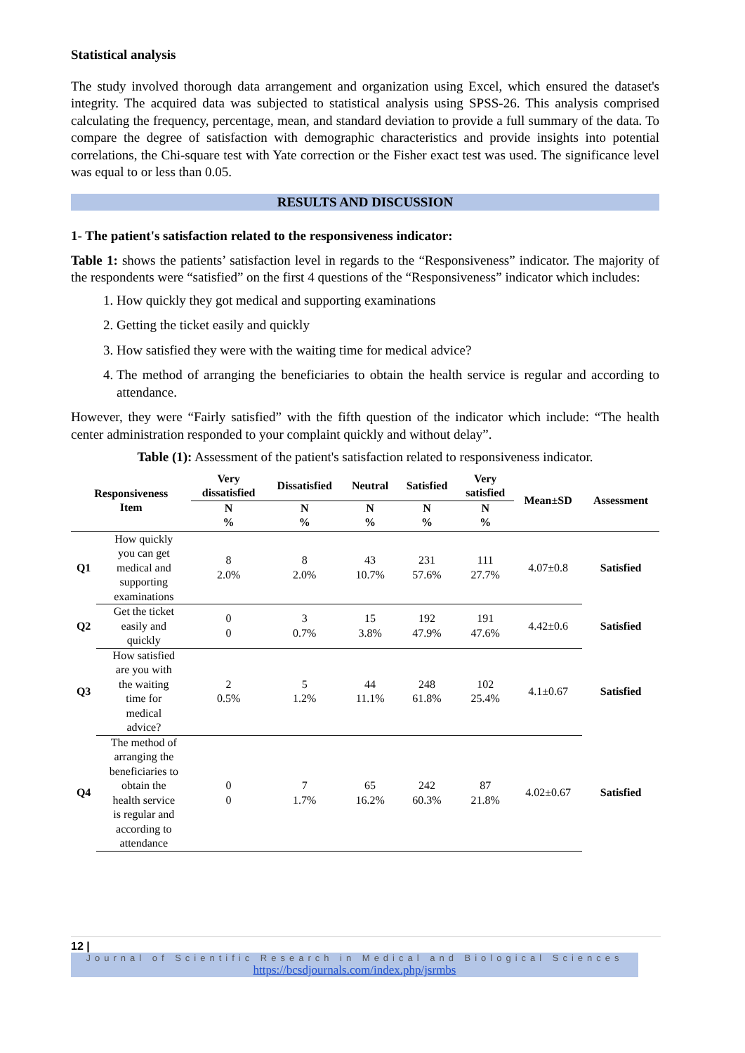Statistical analysis
The study involved thorough data arrangement and organization using Excel, which ensured the dataset's integrity. The acquired data was subjected to statistical analysis using SPSS-26. This analysis comprised calculating the frequency, percentage, mean, and standard deviation to provide a full summary of the data. To compare the degree of satisfaction with demographic characteristics and provide insights into potential correlations, the Chi-square test with Yate correction or the Fisher exact test was used. The significance level was equal to or less than 0.05.
RESULTS AND DISCUSSION
1- The patient's satisfaction related to the responsiveness indicator:
Table 1: shows the patients’ satisfaction level in regards to the “Responsiveness” indicator. The majority of the respondents were “satisfied” on the first 4 questions of the “Responsiveness” indicator which includes:
1. How quickly they got medical and supporting examinations
2. Getting the ticket easily and quickly
3. How satisfied they were with the waiting time for medical advice?
4. The method of arranging the beneficiaries to obtain the health service is regular and according to attendance.
However, they were “Fairly satisfied” with the fifth question of the indicator which include: “The health center administration responded to your complaint quickly and without delay”.
Table (1): Assessment of the patient's satisfaction related to responsiveness indicator.
| Responsiveness Item | | Very dissatisfied | Dissatisfied | Neutral | Satisfied | Very satisfied | Mean±SD | Assessment |
| --- | --- | --- | --- | --- | --- | --- | --- | --- |
| | | N % | N % | N % | N % | N % | | |
| Q1 | How quickly you can get medical and supporting examinations | 8 2.0% | 8 2.0% | 43 10.7% | 231 57.6% | 111 27.7% | 4.07±0.8 | Satisfied |
| Q2 | Get the ticket easily and quickly | 0 0 | 3 0.7% | 15 3.8% | 192 47.9% | 191 47.6% | 4.42±0.6 | Satisfied |
| Q3 | How satisfied are you with the waiting time for medical advice? | 2 0.5% | 5 1.2% | 44 11.1% | 248 61.8% | 102 25.4% | 4.1±0.67 | Satisfied |
| Q4 | The method of arranging the beneficiaries to obtain the health service is regular and according to attendance | 0 0 | 7 1.7% | 65 16.2% | 242 60.3% | 87 21.8% | 4.02±0.67 | Satisfied |
12 |
Journal of Scientific Research in Medical and Biological Sciences
https://bcsdjournals.com/index.php/jsrmbs